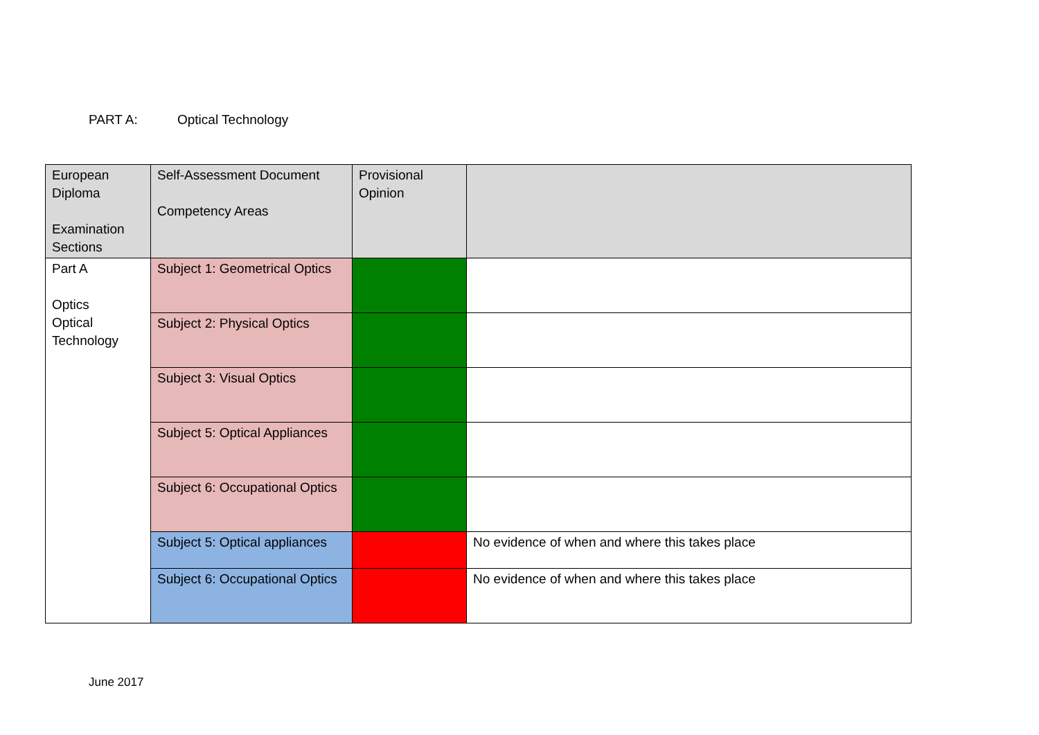PART A: Optical Technology
| European Diploma Examination Sections | Self-Assessment Document Competency Areas | Provisional Opinion | |
| --- | --- | --- | --- |
| Part A Optics Optical Technology | Subject 1: Geometrical Optics | | |
| | Subject 2: Physical Optics | | |
| | Subject 3: Visual Optics | | |
| | Subject 5: Optical Appliances | | |
| | Subject 6: Occupational Optics | | |
| | Subject 5: Optical appliances | | No evidence of when and where this takes place |
| | Subject 6: Occupational Optics | | No evidence of when and where this takes place |
June 2017